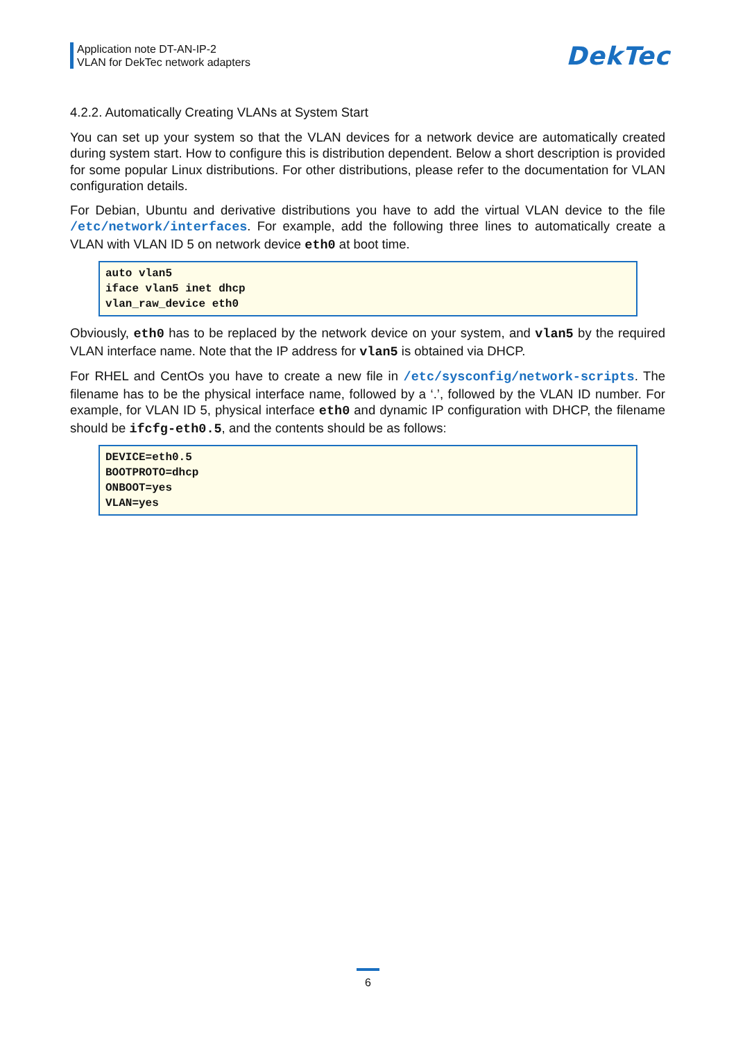Application note DT-AN-IP-2
VLAN for DekTec network adapters
DekTec
4.2.2. Automatically Creating VLANs at System Start
You can set up your system so that the VLAN devices for a network device are automatically created during system start. How to configure this is distribution dependent. Below a short description is provided for some popular Linux distributions. For other distributions, please refer to the documentation for VLAN configuration details.
For Debian, Ubuntu and derivative distributions you have to add the virtual VLAN device to the file /etc/network/interfaces. For example, add the following three lines to automatically create a VLAN with VLAN ID 5 on network device eth0 at boot time.
auto vlan5
iface vlan5 inet dhcp
vlan_raw_device eth0
Obviously, eth0 has to be replaced by the network device on your system, and vlan5 by the required VLAN interface name. Note that the IP address for vlan5 is obtained via DHCP.
For RHEL and CentOs you have to create a new file in /etc/sysconfig/network-scripts. The filename has to be the physical interface name, followed by a ‘.’, followed by the VLAN ID number. For example, for VLAN ID 5, physical interface eth0 and dynamic IP configuration with DHCP, the filename should be ifcfg-eth0.5, and the contents should be as follows:
DEVICE=eth0.5
BOOTPROTO=dhcp
ONBOOT=yes
VLAN=yes
6